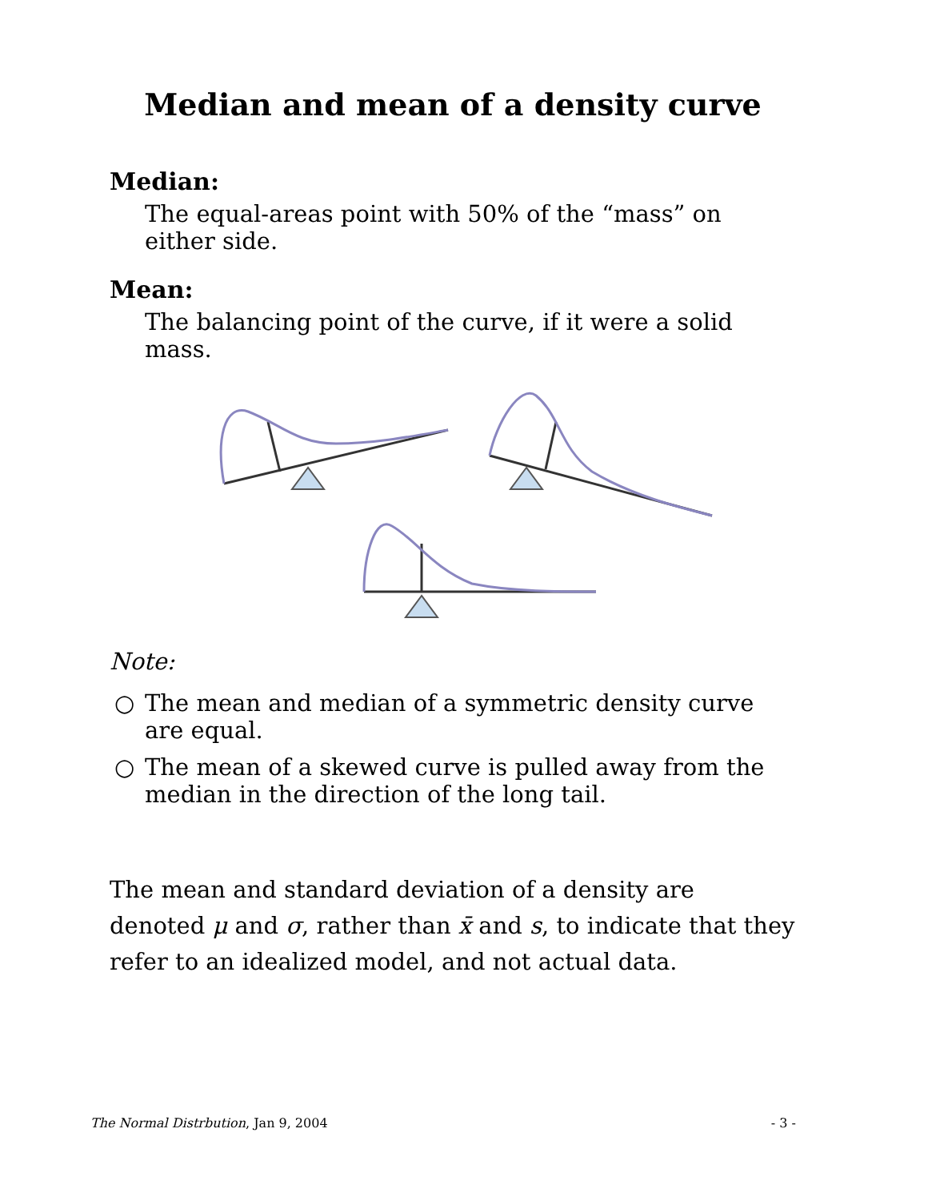Median and mean of a density curve
Median:
The equal-areas point with 50% of the “mass” on either side.
Mean:
The balancing point of the curve, if it were a solid mass.
Note:
○ The mean and median of a symmetric density curve are equal.
○ The mean of a skewed curve is pulled away from the median in the direction of the long tail.
The mean and standard deviation of a density are denoted μ and σ, rather than x̄ and s, to indicate that they refer to an idealized model, and not actual data.
The Normal Distrbution, Jan 9, 2004 - 3 -